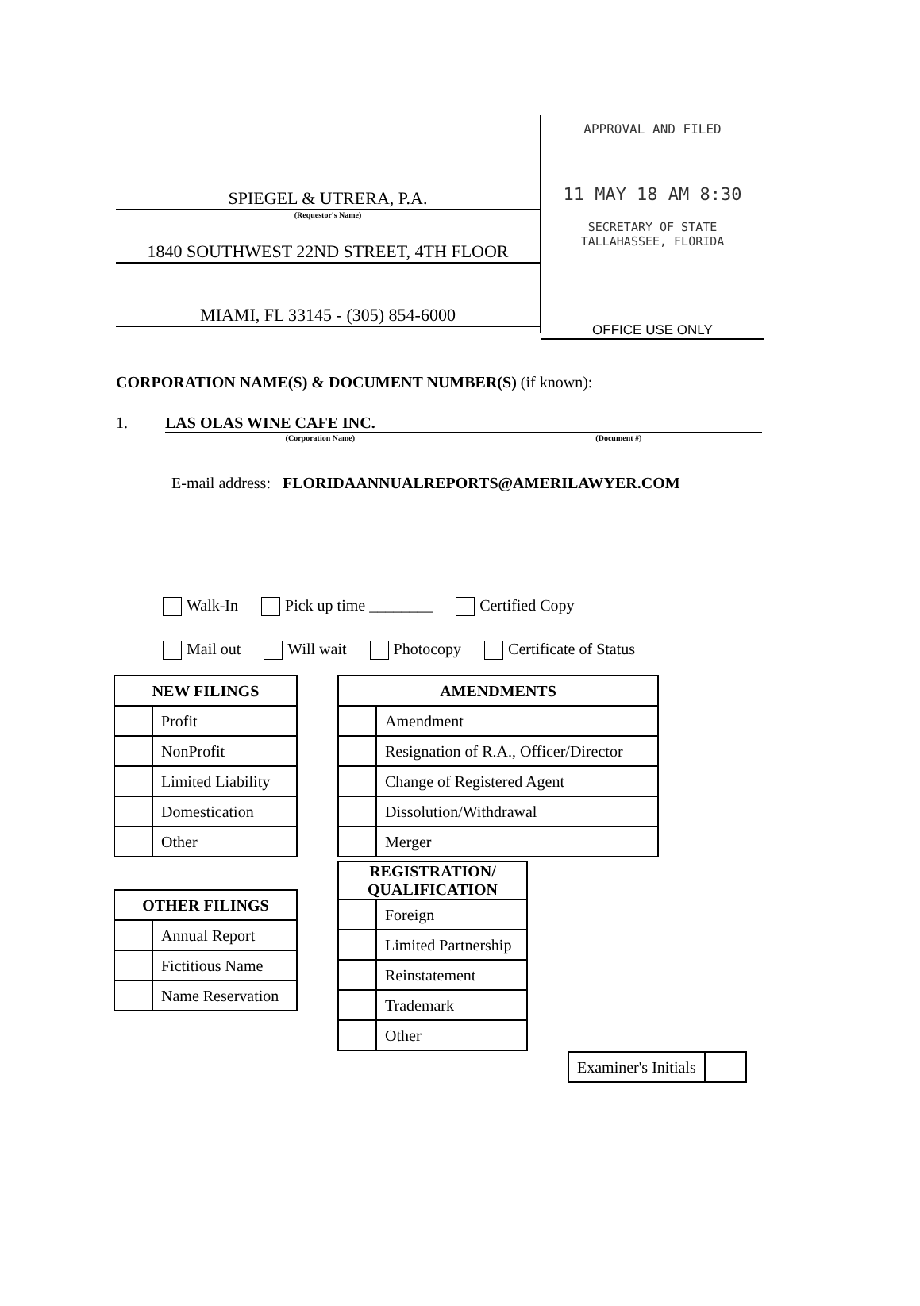SPIEGEL & UTRERA, P.A.
(Requestor's Name)
1840 SOUTHWEST 22ND STREET, 4TH FLOOR
MIAMI, FL 33145 - (305) 854-6000
APPROVAL AND FILED
11 MAY 18 AM 8:30
SECRETARY OF STATE
TALLAHASSEE, FLORIDA
OFFICE USE ONLY
CORPORATION NAME(S) & DOCUMENT NUMBER(S) (if known):
1. LAS OLAS WINE CAFE INC.
(Corporation Name) (Document #)
E-mail address: FLORIDAANNUALREPORTS@AMERILAWYER.COM
Walk-In Pick up time ________ Certified Copy
Mail out Will wait Photocopy Certificate of Status
| NEW FILINGS | |
| --- | --- |
| | Profit |
| | NonProfit |
| | Limited Liability |
| | Domestication |
| | Other |
| OTHER FILINGS | |
| --- | --- |
| | Annual Report |
| | Fictitious Name |
| | Name Reservation |
| AMENDMENTS | |
| --- | --- |
| | Amendment |
| | Resignation of R.A., Officer/Director |
| | Change of Registered Agent |
| | Dissolution/Withdrawal |
| | Merger |
| REGISTRATION/ QUALIFICATION | |
| --- | --- |
| | Foreign |
| | Limited Partnership |
| | Reinstatement |
| | Trademark |
| | Other |
| Examiner's Initials | |